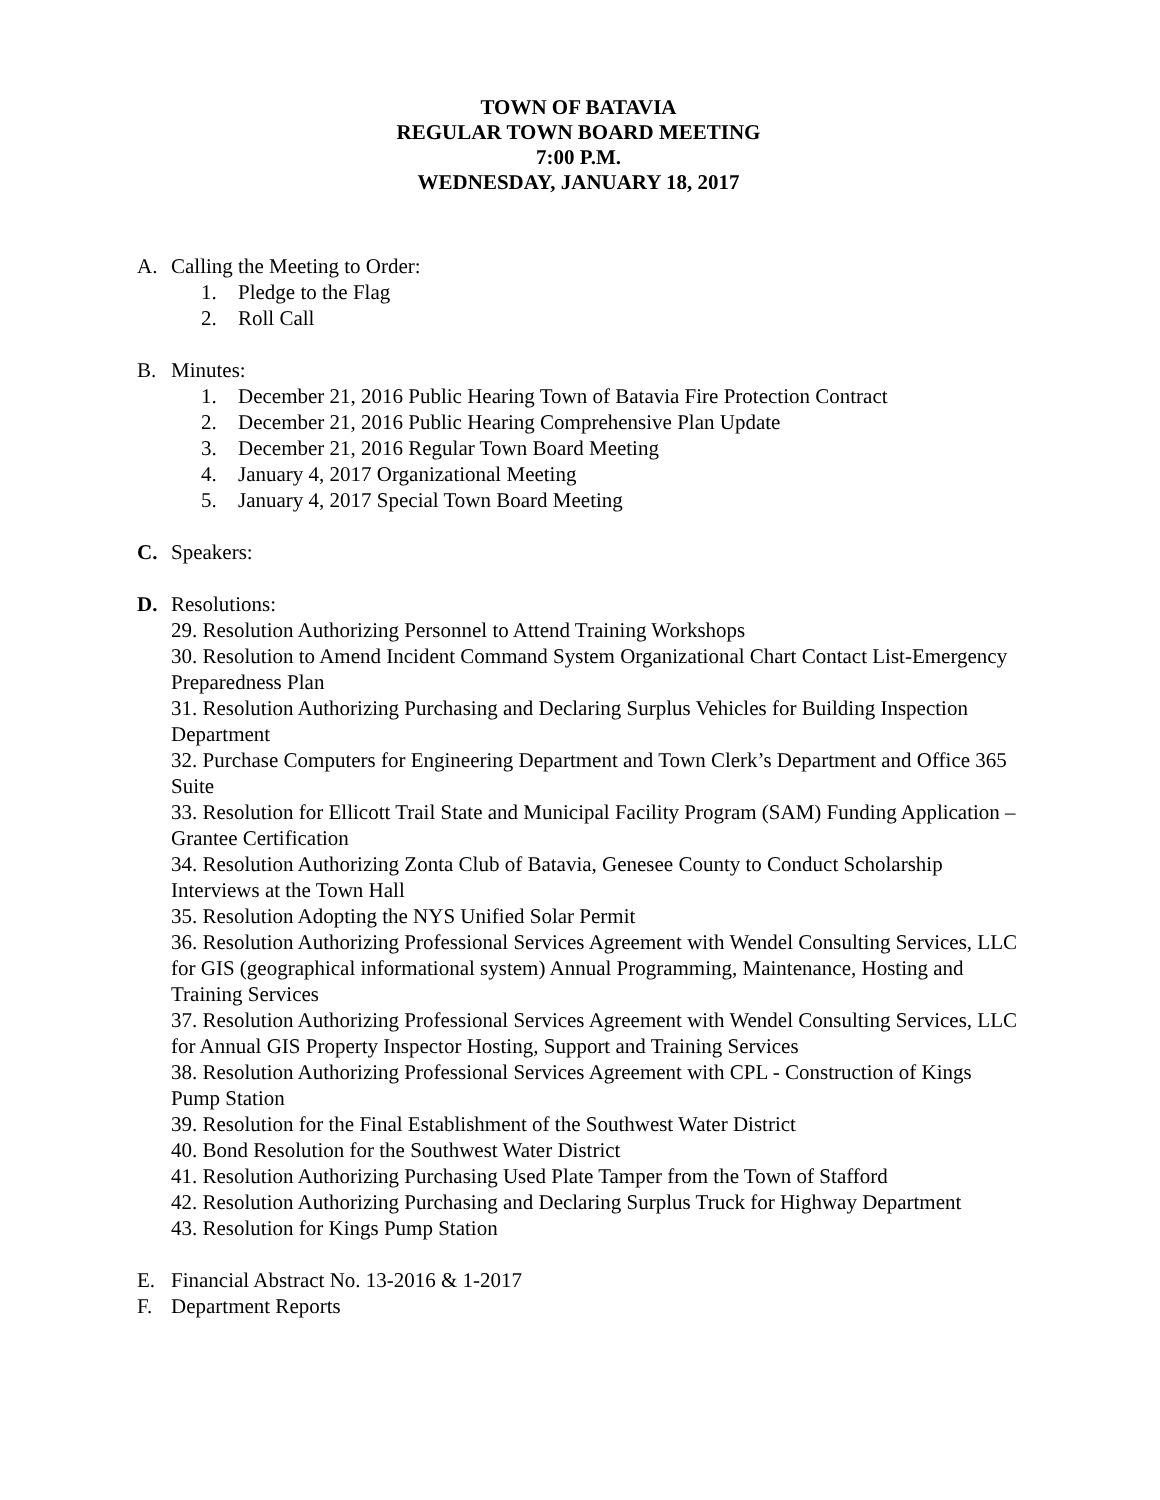TOWN OF BATAVIA
REGULAR TOWN BOARD MEETING
7:00 P.M.
WEDNESDAY, JANUARY 18, 2017
A. Calling the Meeting to Order:
1. Pledge to the Flag
2. Roll Call
B. Minutes:
1. December 21, 2016 Public Hearing Town of Batavia Fire Protection Contract
2. December 21, 2016 Public Hearing Comprehensive Plan Update
3. December 21, 2016 Regular Town Board Meeting
4. January 4, 2017 Organizational Meeting
5. January 4, 2017 Special Town Board Meeting
C. Speakers:
D. Resolutions:
29. Resolution Authorizing Personnel to Attend Training Workshops
30. Resolution to Amend Incident Command System Organizational Chart Contact List-Emergency Preparedness Plan
31. Resolution Authorizing Purchasing and Declaring Surplus Vehicles for Building Inspection Department
32. Purchase Computers for Engineering Department and Town Clerk’s Department and Office 365 Suite
33. Resolution for Ellicott Trail State and Municipal Facility Program (SAM) Funding Application – Grantee Certification
34. Resolution Authorizing Zonta Club of Batavia, Genesee County to Conduct Scholarship Interviews at the Town Hall
35. Resolution Adopting the NYS Unified Solar Permit
36. Resolution Authorizing Professional Services Agreement with Wendel Consulting Services, LLC for GIS (geographical informational system) Annual Programming, Maintenance, Hosting and Training Services
37. Resolution Authorizing Professional Services Agreement with Wendel Consulting Services, LLC for Annual GIS Property Inspector Hosting, Support and Training Services
38. Resolution Authorizing Professional Services Agreement with CPL - Construction of Kings Pump Station
39. Resolution for the Final Establishment of the Southwest Water District
40. Bond Resolution for the Southwest Water District
41. Resolution Authorizing Purchasing Used Plate Tamper from the Town of Stafford
42. Resolution Authorizing Purchasing and Declaring Surplus Truck for Highway Department
43. Resolution for Kings Pump Station
E. Financial Abstract No. 13-2016 & 1-2017
F. Department Reports